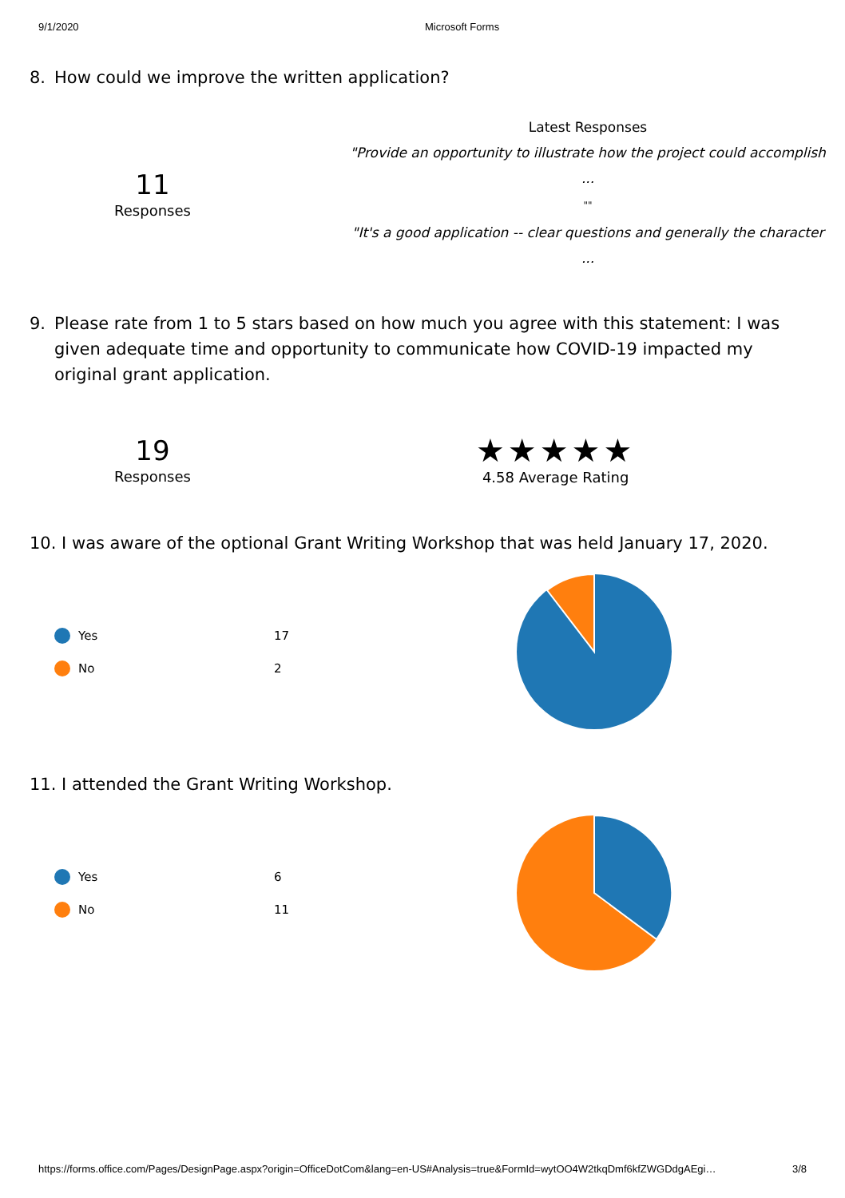9/1/2020 Microsoft Forms
8. How could we improve the written application?
11
Responses
Latest Responses
"Provide an opportunity to illustrate how the project could accomplish ...
""
"It's a good application -- clear questions and generally the character ...
9. Please rate from 1 to 5 stars based on how much you agree with this statement: I was given adequate time and opportunity to communicate how COVID-19 impacted my original grant application.
19
Responses
★★★★★
4.58 Average Rating
10. I was aware of the optional Grant Writing Workshop that was held January 17, 2020.
Yes 17
No 2
11. I attended the Grant Writing Workshop.
Yes 6
No 11
https://forms.office.com/Pages/DesignPage.aspx?origin=OfficeDotCom&lang=en-US#Analysis=true&FormId=wytOO4W2tkqDmf6kfZWGDdgAEgi… 3/8